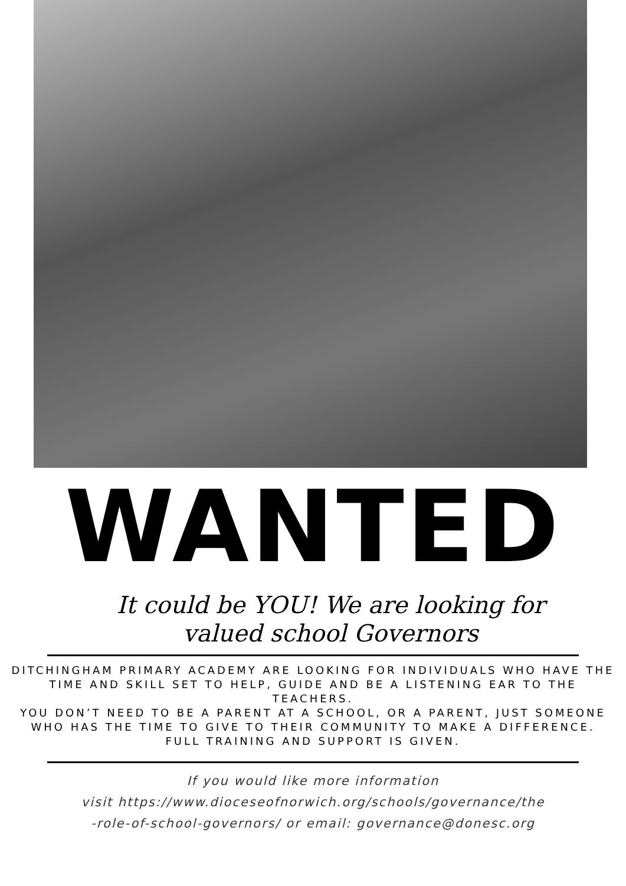WANTED
It could be YOU! We are looking for
valued school Governors
DITCHINGHAM PRIMARY ACADEMY ARE LOOKING FOR INDIVIDUALS WHO HAVE THE TIME AND SKILL SET TO HELP, GUIDE AND BE A LISTENING EAR TO THE TEACHERS.
YOU DON’T NEED TO BE A PARENT AT A SCHOOL, OR A PARENT, JUST SOMEONE WHO HAS THE TIME TO GIVE TO THEIR COMMUNITY TO MAKE A DIFFERENCE.
FULL TRAINING AND SUPPORT IS GIVEN.
If you would like more information
visit https://www.dioceseofnorwich.org/schools/governance/the
-role-of-school-governors/ or email: governance@donesc.org